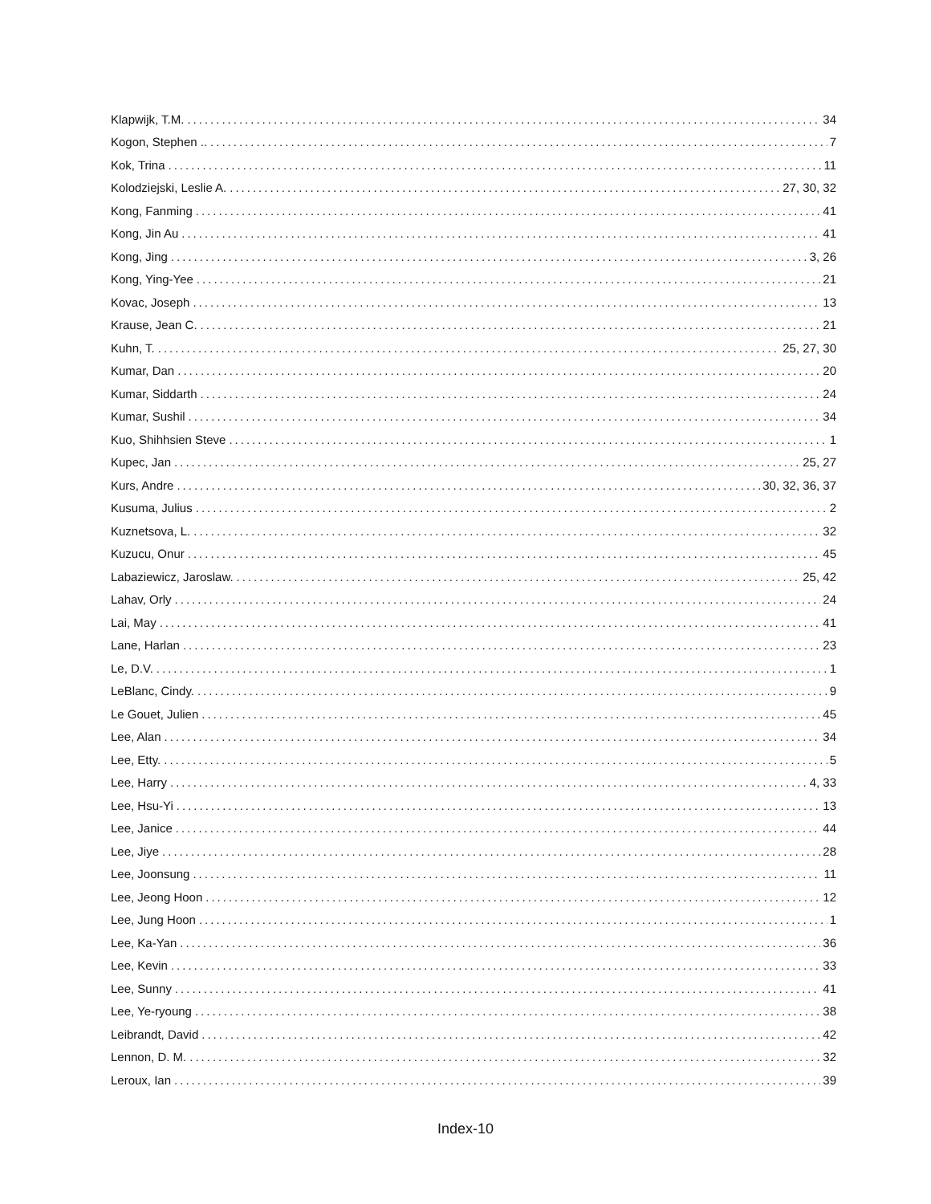Klapwijk, T.M. 34
Kogon, Stephen .. 7
Kok, Trina 11
Kolodziejski, Leslie A. 27, 30, 32
Kong, Fanming 41
Kong, Jin Au 41
Kong, Jing 3, 26
Kong, Ying-Yee 21
Kovac, Joseph 13
Krause, Jean C. 21
Kuhn, T. 25, 27, 30
Kumar, Dan 20
Kumar, Siddarth 24
Kumar, Sushil 34
Kuo, Shihhsien Steve 1
Kupec, Jan 25, 27
Kurs, Andre 30, 32, 36, 37
Kusuma, Julius 2
Kuznetsova, L. 32
Kuzucu, Onur 45
Labaziewicz, Jaroslaw. 25, 42
Lahav, Orly 24
Lai, May 41
Lane, Harlan 23
Le, D.V. 1
LeBlanc, Cindy. 9
Le Gouet, Julien 45
Lee, Alan 34
Lee, Etty. 5
Lee, Harry 4, 33
Lee, Hsu-Yi 13
Lee, Janice 44
Lee, Jiye 28
Lee, Joonsung 11
Lee, Jeong Hoon 12
Lee, Jung Hoon 1
Lee, Ka-Yan 36
Lee, Kevin 33
Lee, Sunny 41
Lee, Ye-ryoung 38
Leibrandt, David 42
Lennon, D. M. 32
Leroux, Ian 39
Index-10